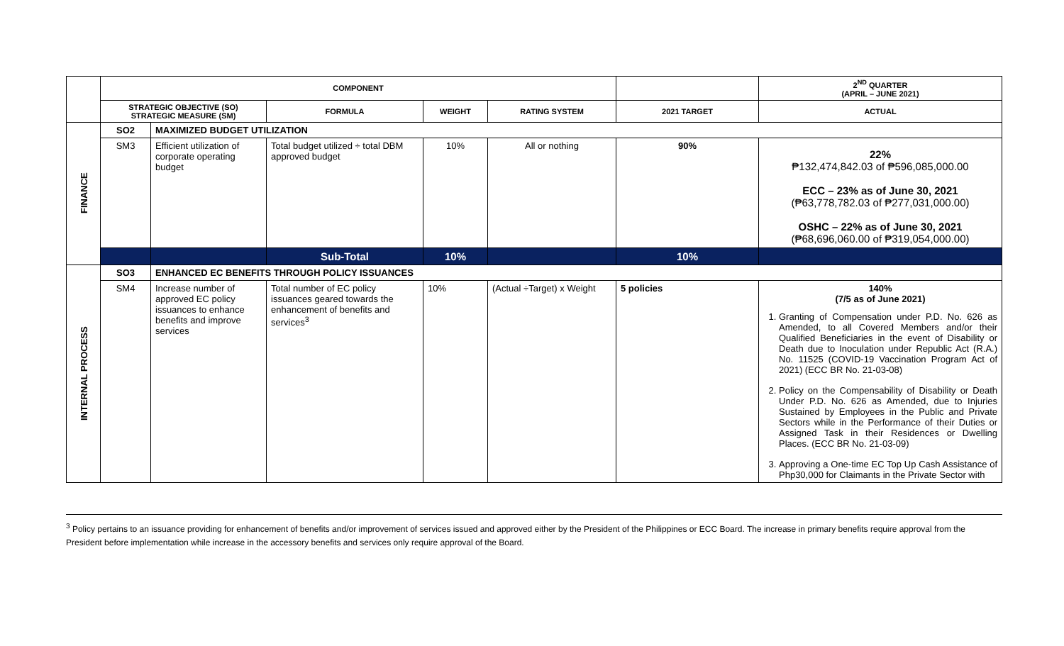| | COMPONENT | | | | | | 2<sup>ND</sup> QUARTER (APRIL – JUNE 2021) |
| --- | --- | --- | --- | --- | --- | --- | --- |
| | STRATEGIC OBJECTIVE (SO) STRATEGIC MEASURE (SM) | | FORMULA | WEIGHT | RATING SYSTEM | 2021 TARGET | ACTUAL |
| FINANCE | SO2 | MAXIMIZED BUDGET UTILIZATION | | | | | |
| | SM3 | Efficient utilization of corporate operating budget | Total budget utilized ÷ total DBM approved budget | 10% | All or nothing | 90% | 22% ₱132,474,842.03 of ₱596,085,000.00 ECC – 23% as of June 30, 2021 (₱63,778,782.03 of ₱277,031,000.00) OSHC – 22% as of June 30, 2021 (₱68,696,060.00 of ₱319,054,000.00) |
| | | | Sub-Total | 10% | | 10% | |
| INTERNAL PROCESS | SO3 | ENHANCED EC BENEFITS THROUGH POLICY ISSUANCES | | | | | |
| | SM4 | Increase number of approved EC policy issuances to enhance benefits and improve services | Total number of EC policy issuances geared towards the enhancement of benefits and services<sup>3</sup> | 10% | (Actual ÷Target) x Weight | 5 policies | 140% (7/5 as of June 2021) 1. Granting of Compensation under P.D. No. 626 as Amended, to all Covered Members and/or their Qualified Beneficiaries in the event of Disability or Death due to Inoculation under Republic Act (R.A.) No. 11525 (COVID-19 Vaccination Program Act of 2021) (ECC BR No. 21-03-08) 2. Policy on the Compensability of Disability or Death Under P.D. No. 626 as Amended, due to Injuries Sustained by Employees in the Public and Private Sectors while in the Performance of their Duties or Assigned Task in their Residences or Dwelling Places. (ECC BR No. 21-03-09) 3. Approving a One-time EC Top Up Cash Assistance of Php30,000 for Claimants in the Private Sector with |
<sup>3</sup> Policy pertains to an issuance providing for enhancement of benefits and/or improvement of services issued and approved either by the President of the Philippines or ECC Board. The increase in primary benefits require approval from the President before implementation while increase in the accessory benefits and services only require approval of the Board.